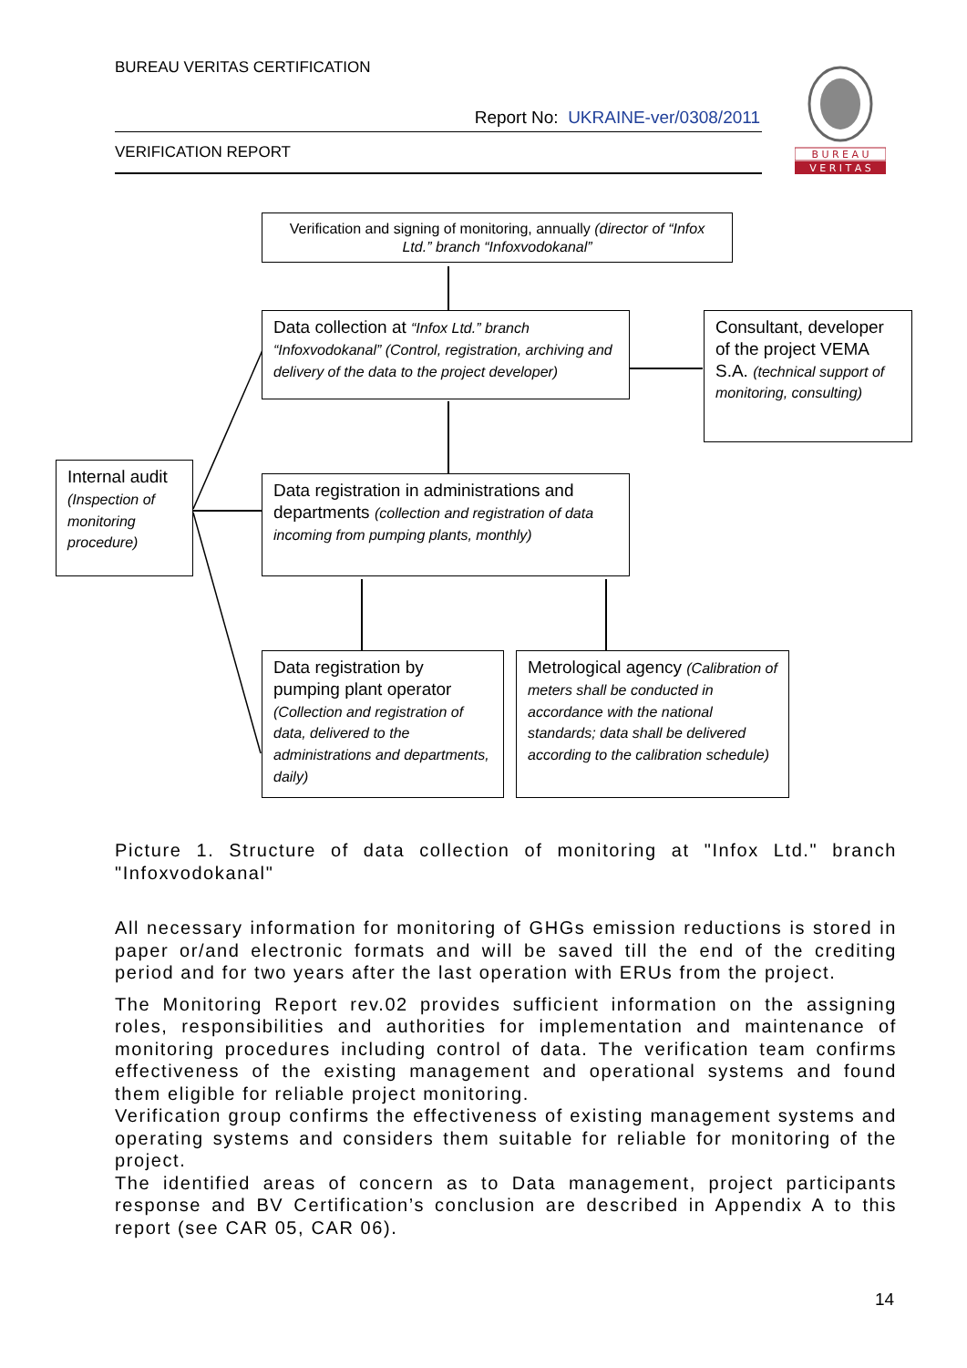BUREAU VERITAS CERTIFICATION
Report No: UKRAINE-ver/0308/2011
VERIFICATION REPORT
B U R E A U
V E R I T A S
Verification and signing of monitoring, annually (director of “Infox Ltd.” branch “Infoxvodokanal”
Data collection at “Infox Ltd.” branch “Infoxvodokanal” (Control, registration, archiving and delivery of the data to the project developer)
Consultant, developer of the project VEMA S.A. (technical support of monitoring, consulting)
Internal audit (Inspection of monitoring procedure)
Data registration in administrations and departments (collection and registration of data incoming from pumping plants, monthly)
Data registration by pumping plant operator (Collection and registration of data, delivered to the administrations and departments, daily)
Metrological agency (Calibration of meters shall be conducted in accordance with the national standards; data shall be delivered according to the calibration schedule)
Picture 1. Structure of data collection of monitoring at "Infox Ltd." branch "Infoxvodokanal"
All necessary information for monitoring of GHGs emission reductions is stored in paper or/and electronic formats and will be saved till the end of the crediting period and for two years after the last operation with ERUs from the project.
The Monitoring Report rev.02 provides sufficient information on the assigning roles, responsibilities and authorities for implementation and maintenance of monitoring procedures including control of data. The verification team confirms effectiveness of the existing management and operational systems and found them eligible for reliable project monitoring.
Verification group confirms the effectiveness of existing management systems and operating systems and considers them suitable for reliable for monitoring of the project.
The identified areas of concern as to Data management, project participants response and BV Certification’s conclusion are described in Appendix A to this report (see CAR 05, CAR 06).
14